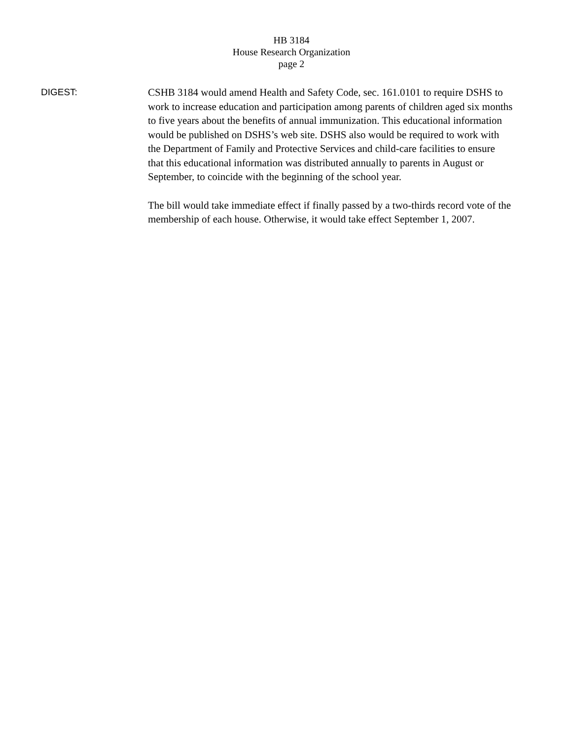HB 3184
House Research Organization
page 2
DIGEST:
CSHB 3184 would amend Health and Safety Code, sec. 161.0101 to require DSHS to work to increase education and participation among parents of children aged six months to five years about the benefits of annual immunization. This educational information would be published on DSHS’s web site. DSHS also would be required to work with the Department of Family and Protective Services and child-care facilities to ensure that this educational information was distributed annually to parents in August or September, to coincide with the beginning of the school year.
The bill would take immediate effect if finally passed by a two-thirds record vote of the membership of each house. Otherwise, it would take effect September 1, 2007.